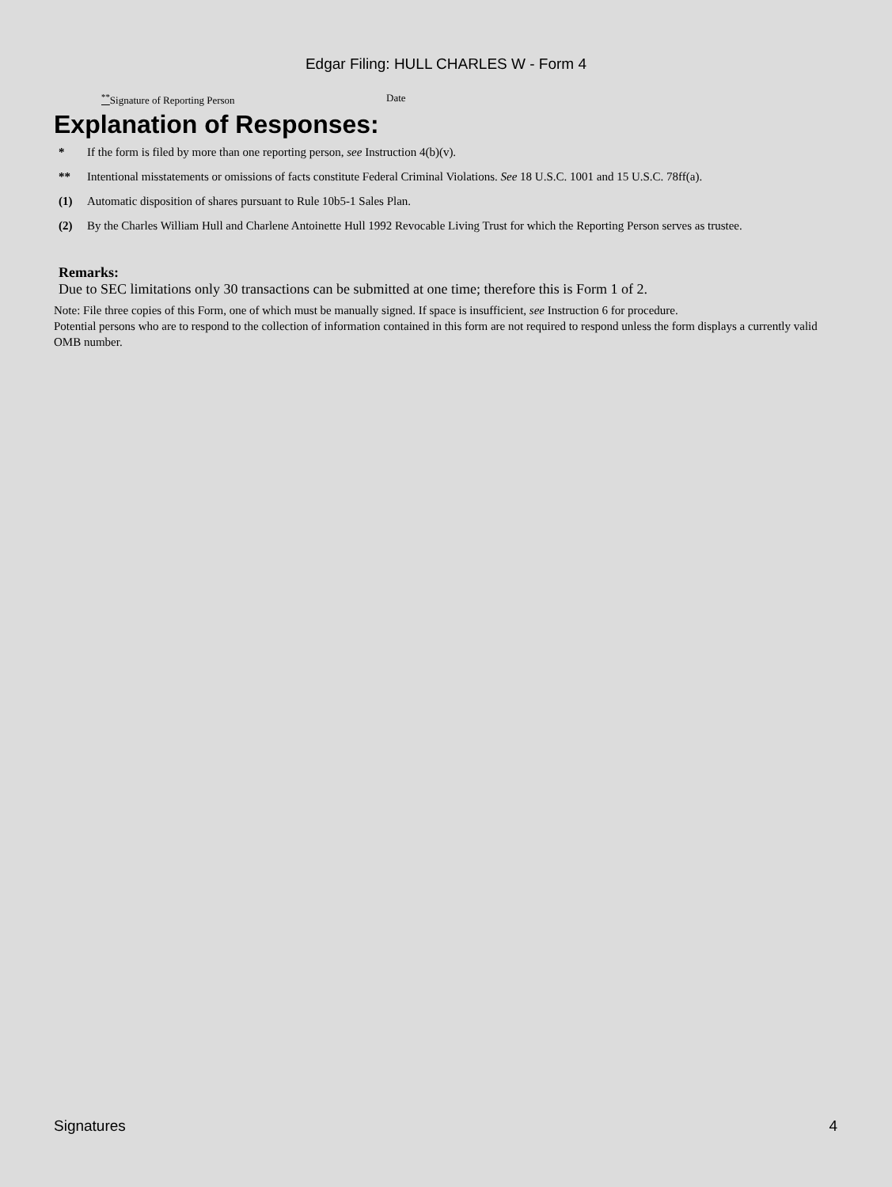Edgar Filing: HULL CHARLES W - Form 4
<sup>**</sup> Signature of Reporting Person Date
Explanation of Responses:
* If the form is filed by more than one reporting person, see Instruction 4(b)(v).
** Intentional misstatements or omissions of facts constitute Federal Criminal Violations. See 18 U.S.C. 1001 and 15 U.S.C. 78ff(a).
(1) Automatic disposition of shares pursuant to Rule 10b5-1 Sales Plan.
(2) By the Charles William Hull and Charlene Antoinette Hull 1992 Revocable Living Trust for which the Reporting Person serves as trustee.
Remarks:
Due to SEC limitations only 30 transactions can be submitted at one time; therefore this is Form 1 of 2.
Note: File three copies of this Form, one of which must be manually signed. If space is insufficient, see Instruction 6 for procedure.
Potential persons who are to respond to the collection of information contained in this form are not required to respond unless the form displays a currently valid OMB number.
Signatures 4